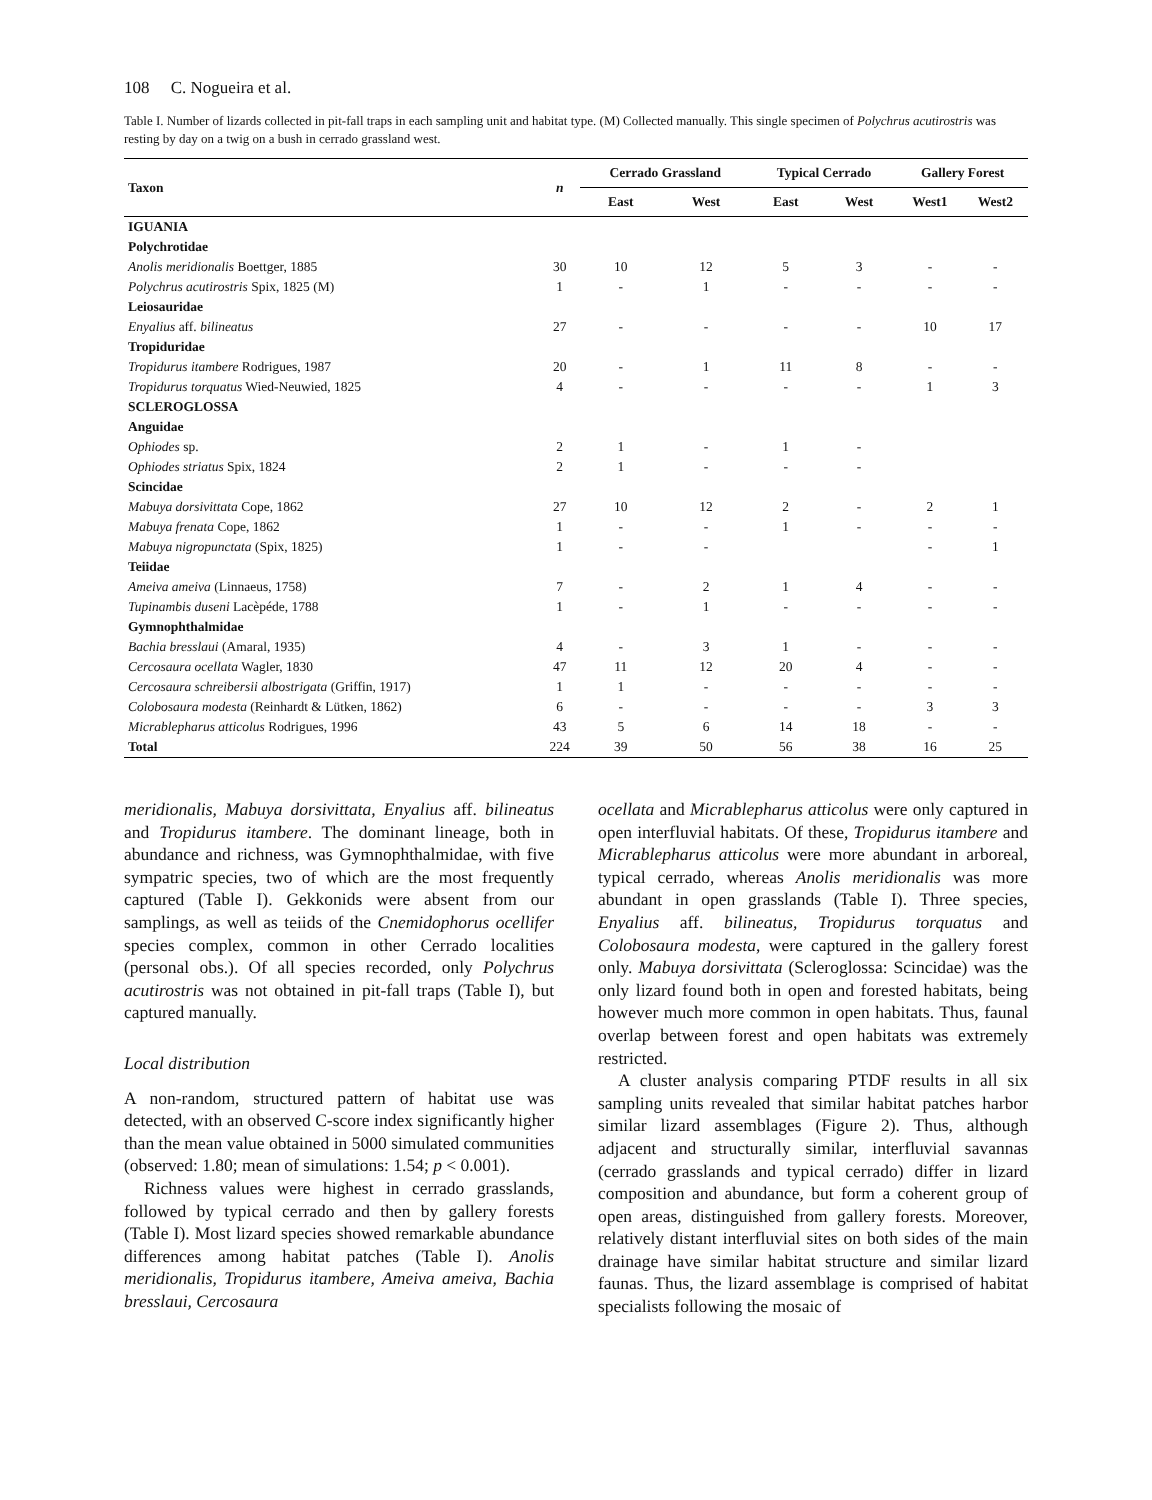108 C. Nogueira et al.
Table I. Number of lizards collected in pit-fall traps in each sampling unit and habitat type. (M) Collected manually. This single specimen of Polychrus acutirostris was resting by day on a twig on a bush in cerrado grassland west.
| Taxon | n | Cerrado Grassland | | Typical Cerrado | | Gallery Forest | |
| --- | --- | --- | --- | --- | --- | --- | --- |
| | | East | West | East | West | West1 | West2 |
| IGUANIA | | | | | | | |
| Polychrotidae | | | | | | | |
| Anolis meridionalis Boettger, 1885 | 30 | 10 | 12 | 5 | 3 | - | - |
| Polychrus acutirostris Spix, 1825 (M) | 1 | - | 1 | - | - | - | - |
| Leiosauridae | | | | | | | |
| Enyalius aff. bilineatus | 27 | - | - | - | - | 10 | 17 |
| Tropiduridae | | | | | | | |
| Tropidurus itambere Rodrigues, 1987 | 20 | - | 1 | 11 | 8 | - | - |
| Tropidurus torquatus Wied-Neuwied, 1825 | 4 | - | - | - | - | 1 | 3 |
| SCLEROGLOSSA | | | | | | | |
| Anguidae | | | | | | | |
| Ophiodes sp. | 2 | 1 | - | 1 | - | | |
| Ophiodes striatus Spix, 1824 | 2 | 1 | - | - | - | | |
| Scincidae | | | | | | | |
| Mabuya dorsivittata Cope, 1862 | 27 | 10 | 12 | 2 | - | 2 | 1 |
| Mabuya frenata Cope, 1862 | 1 | - | - | 1 | - | - | - |
| Mabuya nigropunctata (Spix, 1825) | 1 | - | - | | | - | 1 |
| Teiidae | | | | | | | |
| Ameiva ameiva (Linnaeus, 1758) | 7 | - | 2 | 1 | 4 | - | - |
| Tupinambis duseni Lacèpéde, 1788 | 1 | - | 1 | - | - | - | - |
| Gymnophthalmidae | | | | | | | |
| Bachia bresslaui (Amaral, 1935) | 4 | - | 3 | 1 | - | - | - |
| Cercosaura ocellata Wagler, 1830 | 47 | 11 | 12 | 20 | 4 | - | - |
| Cercosaura schreibersii albostrigata (Griffin, 1917) | 1 | 1 | - | - | - | - | - |
| Colobosaura modesta (Reinhardt & Lütken, 1862) | 6 | - | - | - | - | 3 | 3 |
| Micrablepharus atticolus Rodrigues, 1996 | 43 | 5 | 6 | 14 | 18 | - | - |
| Total | 224 | 39 | 50 | 56 | 38 | 16 | 25 |
meridionalis, Mabuya dorsivittata, Enyalius aff. bilineatus and Tropidurus itambere. The dominant lineage, both in abundance and richness, was Gymnophthalmidae, with five sympatric species, two of which are the most frequently captured (Table I). Gekkonids were absent from our samplings, as well as teiids of the Cnemidophorus ocellifer species complex, common in other Cerrado localities (personal obs.). Of all species recorded, only Polychrus acutirostris was not obtained in pit-fall traps (Table I), but captured manually.
Local distribution
A non-random, structured pattern of habitat use was detected, with an observed C-score index significantly higher than the mean value obtained in 5000 simulated communities (observed: 1.80; mean of simulations: 1.54; p < 0.001).
Richness values were highest in cerrado grasslands, followed by typical cerrado and then by gallery forests (Table I). Most lizard species showed remarkable abundance differences among habitat patches (Table I). Anolis meridionalis, Tropidurus itambere, Ameiva ameiva, Bachia bresslaui, Cercosaura
ocellata and Micrablepharus atticolus were only captured in open interfluvial habitats. Of these, Tropidurus itambere and Micrablepharus atticolus were more abundant in arboreal, typical cerrado, whereas Anolis meridionalis was more abundant in open grasslands (Table I). Three species, Enyalius aff. bilineatus, Tropidurus torquatus and Colobosaura modesta, were captured in the gallery forest only. Mabuya dorsivittata (Scleroglossa: Scincidae) was the only lizard found both in open and forested habitats, being however much more common in open habitats. Thus, faunal overlap between forest and open habitats was extremely restricted.
A cluster analysis comparing PTDF results in all six sampling units revealed that similar habitat patches harbor similar lizard assemblages (Figure 2). Thus, although adjacent and structurally similar, interfluvial savannas (cerrado grasslands and typical cerrado) differ in lizard composition and abundance, but form a coherent group of open areas, distinguished from gallery forests. Moreover, relatively distant interfluvial sites on both sides of the main drainage have similar habitat structure and similar lizard faunas. Thus, the lizard assemblage is comprised of habitat specialists following the mosaic of